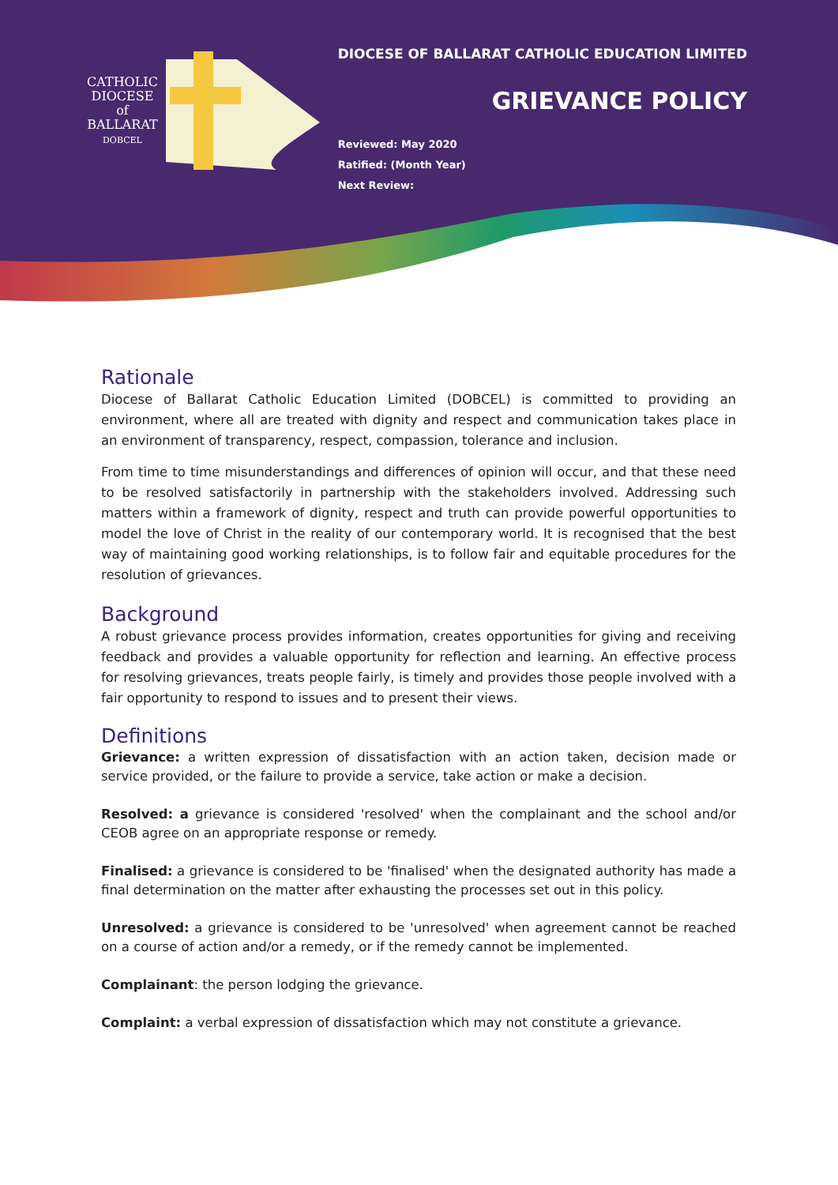CATHOLIC
DIOCESE
of
BALLARAT
DOBCEL
DIOCESE OF BALLARAT CATHOLIC EDUCATION LIMITED
GRIEVANCE POLICY
Reviewed: May 2020
Ratified: (Month Year)
Next Review:
Rationale
Diocese of Ballarat Catholic Education Limited (DOBCEL) is committed to providing an environment, where all are treated with dignity and respect and communication takes place in an environment of transparency, respect, compassion, tolerance and inclusion.
From time to time misunderstandings and differences of opinion will occur, and that these need to be resolved satisfactorily in partnership with the stakeholders involved. Addressing such matters within a framework of dignity, respect and truth can provide powerful opportunities to model the love of Christ in the reality of our contemporary world. It is recognised that the best way of maintaining good working relationships, is to follow fair and equitable procedures for the resolution of grievances.
Background
A robust grievance process provides information, creates opportunities for giving and receiving feedback and provides a valuable opportunity for reflection and learning. An effective process for resolving grievances, treats people fairly, is timely and provides those people involved with a fair opportunity to respond to issues and to present their views.
Definitions
Grievance: a written expression of dissatisfaction with an action taken, decision made or service provided, or the failure to provide a service, take action or make a decision.
Resolved: a grievance is considered 'resolved' when the complainant and the school and/or CEOB agree on an appropriate response or remedy.
Finalised: a grievance is considered to be 'finalised' when the designated authority has made a final determination on the matter after exhausting the processes set out in this policy.
Unresolved: a grievance is considered to be 'unresolved' when agreement cannot be reached on a course of action and/or a remedy, or if the remedy cannot be implemented.
Complainant: the person lodging the grievance.
Complaint: a verbal expression of dissatisfaction which may not constitute a grievance.